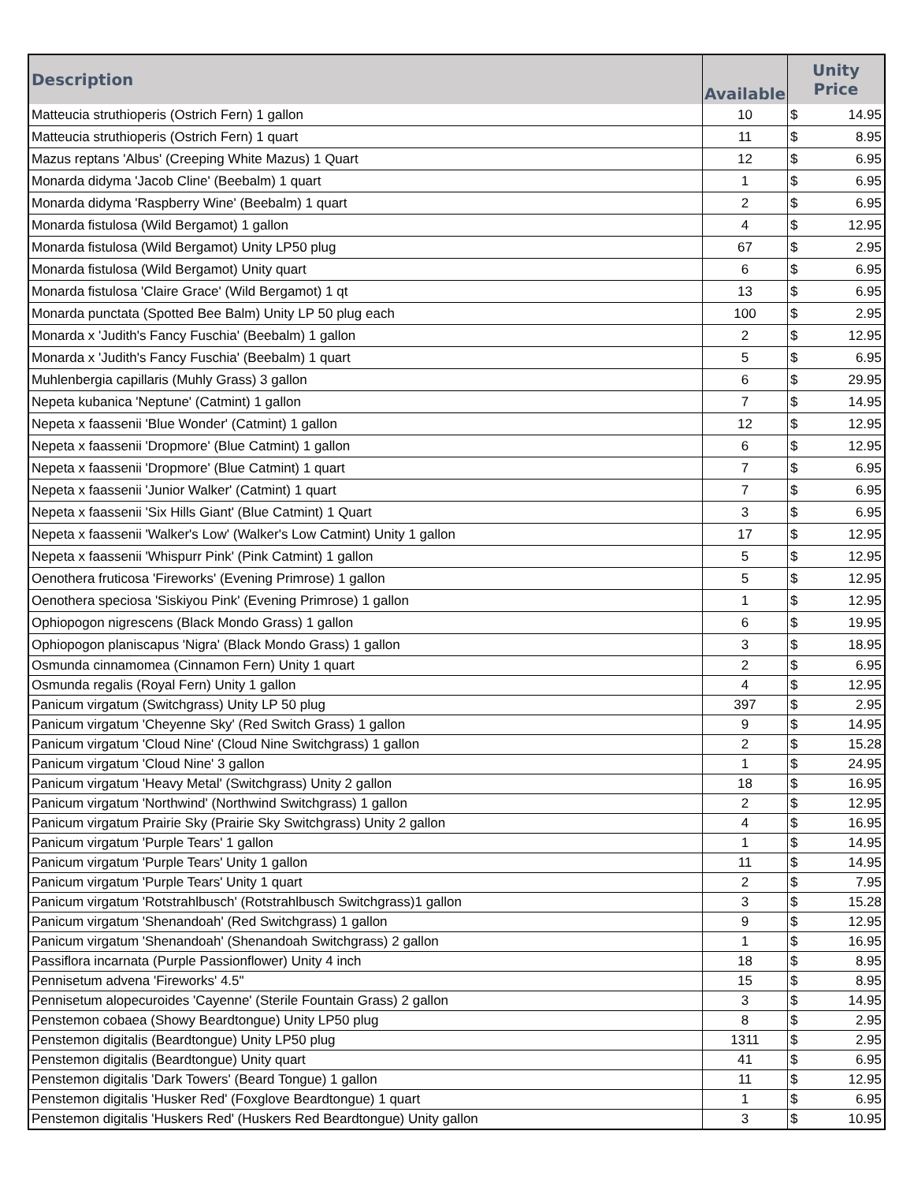| Description | Available | Unity Price |
| --- | --- | --- |
| Matteucia struthioperis (Ostrich Fern) 1 gallon | 10 | $ 14.95 |
| Matteucia struthioperis (Ostrich Fern) 1 quart | 11 | $ 8.95 |
| Mazus reptans 'Albus' (Creeping White Mazus) 1 Quart | 12 | $ 6.95 |
| Monarda didyma 'Jacob Cline' (Beebalm) 1 quart | 1 | $ 6.95 |
| Monarda didyma 'Raspberry Wine' (Beebalm) 1 quart | 2 | $ 6.95 |
| Monarda fistulosa (Wild Bergamot) 1 gallon | 4 | $ 12.95 |
| Monarda fistulosa (Wild Bergamot) Unity LP50 plug | 67 | $ 2.95 |
| Monarda fistulosa (Wild Bergamot) Unity quart | 6 | $ 6.95 |
| Monarda fistulosa 'Claire Grace' (Wild Bergamot) 1 qt | 13 | $ 6.95 |
| Monarda punctata (Spotted Bee Balm) Unity LP 50 plug each | 100 | $ 2.95 |
| Monarda x 'Judith's Fancy Fuschia' (Beebalm) 1 gallon | 2 | $ 12.95 |
| Monarda x 'Judith's Fancy Fuschia' (Beebalm) 1 quart | 5 | $ 6.95 |
| Muhlenbergia capillaris (Muhly Grass) 3 gallon | 6 | $ 29.95 |
| Nepeta kubanica 'Neptune' (Catmint) 1 gallon | 7 | $ 14.95 |
| Nepeta x faassenii 'Blue Wonder' (Catmint) 1 gallon | 12 | $ 12.95 |
| Nepeta x faassenii 'Dropmore' (Blue Catmint) 1 gallon | 6 | $ 12.95 |
| Nepeta x faassenii 'Dropmore' (Blue Catmint) 1 quart | 7 | $ 6.95 |
| Nepeta x faassenii 'Junior Walker' (Catmint) 1 quart | 7 | $ 6.95 |
| Nepeta x faassenii 'Six Hills Giant' (Blue Catmint) 1 Quart | 3 | $ 6.95 |
| Nepeta x faassenii 'Walker's Low' (Walker's Low Catmint) Unity 1 gallon | 17 | $ 12.95 |
| Nepeta x faassenii 'Whispurr Pink' (Pink Catmint) 1 gallon | 5 | $ 12.95 |
| Oenothera fruticosa 'Fireworks' (Evening Primrose) 1 gallon | 5 | $ 12.95 |
| Oenothera speciosa 'Siskiyou Pink' (Evening Primrose) 1 gallon | 1 | $ 12.95 |
| Ophiopogon nigrescens (Black Mondo Grass) 1 gallon | 6 | $ 19.95 |
| Ophiopogon planiscapus 'Nigra' (Black Mondo Grass) 1 gallon | 3 | $ 18.95 |
| Osmunda cinnamomea (Cinnamon Fern) Unity 1 quart | 2 | $ 6.95 |
| Osmunda regalis (Royal Fern) Unity 1 gallon | 4 | $ 12.95 |
| Panicum virgatum (Switchgrass) Unity LP 50 plug | 397 | $ 2.95 |
| Panicum virgatum 'Cheyenne Sky' (Red Switch Grass) 1 gallon | 9 | $ 14.95 |
| Panicum virgatum 'Cloud Nine' (Cloud Nine Switchgrass) 1 gallon | 2 | $ 15.28 |
| Panicum virgatum 'Cloud Nine' 3 gallon | 1 | $ 24.95 |
| Panicum virgatum 'Heavy Metal' (Switchgrass) Unity 2 gallon | 18 | $ 16.95 |
| Panicum virgatum 'Northwind' (Northwind Switchgrass) 1 gallon | 2 | $ 12.95 |
| Panicum virgatum Prairie Sky (Prairie Sky Switchgrass) Unity 2 gallon | 4 | $ 16.95 |
| Panicum virgatum 'Purple Tears' 1 gallon | 1 | $ 14.95 |
| Panicum virgatum 'Purple Tears' Unity 1 gallon | 11 | $ 14.95 |
| Panicum virgatum 'Purple Tears' Unity 1 quart | 2 | $ 7.95 |
| Panicum virgatum 'Rotstrahlbusch' (Rotstrahlbusch Switchgrass)1 gallon | 3 | $ 15.28 |
| Panicum virgatum 'Shenandoah' (Red Switchgrass) 1 gallon | 9 | $ 12.95 |
| Panicum virgatum 'Shenandoah' (Shenandoah Switchgrass) 2 gallon | 1 | $ 16.95 |
| Passiflora incarnata (Purple Passionflower) Unity 4 inch | 18 | $ 8.95 |
| Pennisetum advena 'Fireworks' 4.5" | 15 | $ 8.95 |
| Pennisetum alopecuroides 'Cayenne' (Sterile Fountain Grass) 2 gallon | 3 | $ 14.95 |
| Penstemon cobaea (Showy Beardtongue) Unity LP50 plug | 8 | $ 2.95 |
| Penstemon digitalis (Beardtongue) Unity LP50 plug | 1311 | $ 2.95 |
| Penstemon digitalis (Beardtongue) Unity quart | 41 | $ 6.95 |
| Penstemon digitalis 'Dark Towers' (Beard Tongue) 1 gallon | 11 | $ 12.95 |
| Penstemon digitalis 'Husker Red' (Foxglove Beardtongue) 1 quart | 1 | $ 6.95 |
| Penstemon digitalis 'Huskers Red' (Huskers Red Beardtongue) Unity gallon | 3 | $ 10.95 |